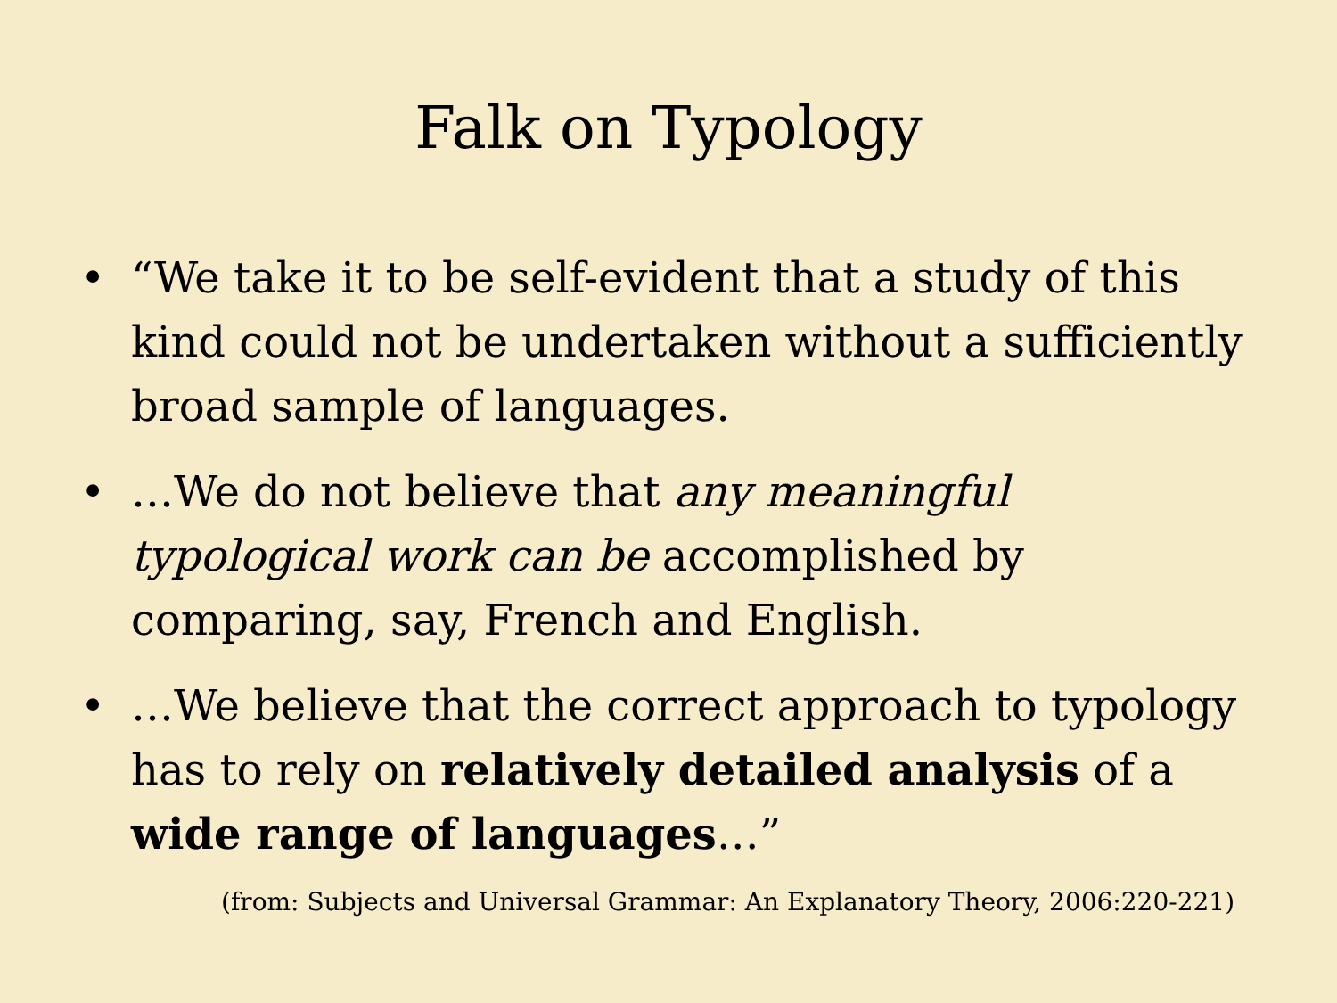Falk on Typology
• “We take it to be self-evident that a study of this kind could not be undertaken without a sufficiently broad sample of languages.
• …We do not believe that any meaningful typological work can be accomplished by comparing, say, French and English.
• …We believe that the correct approach to typology has to rely on relatively detailed analysis of a wide range of languages…”
(from: Subjects and Universal Grammar: An Explanatory Theory, 2006:220-221)